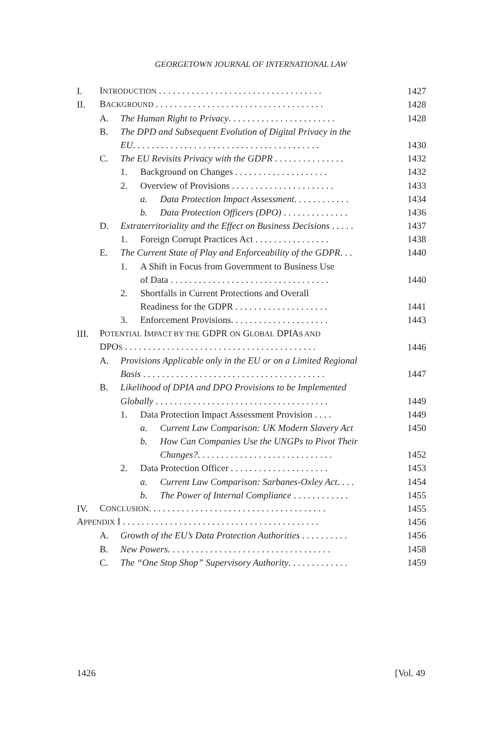GEORGETOWN JOURNAL OF INTERNATIONAL LAW
| I. | I NTRODUCTION . . . . . . . . . . . . . . . . . . . . . . . . . . . . . . . . . . . | | | | 1427 |
| II. | B ACKGROUND . . . . . . . . . . . . . . . . . . . . . . . . . . . . . . . . . . . . | | | | 1428 |
| | A. | The Human Right to Privacy . . . . . . . . . . . . . . . . . . . . . . . | | | 1428 |
| | B. | The DPD and Subsequent Evolution of Digital Privacy in the | | | |
| | | EU . . . . . . . . . . . . . . . . . . . . . . . . . . . . . . . . . . . . . . . . | | | 1430 |
| | C. | The EU Revisits Privacy with the GDPR . . . . . . . . . . . . . . . | | | 1432 |
| | | 1. | Background on Changes . . . . . . . . . . . . . . . . . . . . | | 1432 |
| | | 2. | Overview of Provisions . . . . . . . . . . . . . . . . . . . . . . | | 1433 |
| | | | a. | Data Protection Impact Assessment . . . . . . . . . . . . | 1434 |
| | | | b. | Data Protection Officers (DPO) . . . . . . . . . . . . . . | 1436 |
| | D. | Extraterritoriality and the Effect on Business Decisions . . . . . | | | 1437 |
| | | 1. | Foreign Corrupt Practices Act . . . . . . . . . . . . . . . . | | 1438 |
| | E. | The Current State of Play and Enforceability of the GDPR . . . | | | 1440 |
| | | 1. | A Shift in Focus from Government to Business Use | | |
| | | | of Data . . . . . . . . . . . . . . . . . . . . . . . . . . . . . . . . . . | | 1440 |
| | | 2. | Shortfalls in Current Protections and Overall | | |
| | | | Readiness for the GDPR . . . . . . . . . . . . . . . . . . . . | | 1441 |
| | | 3. | Enforcement Provisions. . . . . . . . . . . . . . . . . . . . . | | 1443 |
| III. | P OTENTIAL I MPACT BY THE GDPR ON G LOBAL DPIA S AND | | | | |
| | DPO S . . . . . . . . . . . . . . . . . . . . . . . . . . . . . . . . . . . . . . . . . | | | | 1446 |
| | A. | Provisions Applicable only in the EU or on a Limited Regional | | | |
| | | Basis . . . . . . . . . . . . . . . . . . . . . . . . . . . . . . . . . . . . . . . | | | 1447 |
| | B. | Likelihood of DPIA and DPO Provisions to be Implemented | | | |
| | | Globally . . . . . . . . . . . . . . . . . . . . . . . . . . . . . . . . . . . . . | | | 1449 |
| | | 1. | Data Protection Impact Assessment Provision . . . . | | 1449 |
| | | | a. | Current Law Comparison: UK Modern Slavery Act | 1450 |
| | | | b. | How Can Companies Use the UNGPs to Pivot Their | |
| | | | | Changes? . . . . . . . . . . . . . . . . . . . . . . . . . . . . . | 1452 |
| | | 2. | Data Protection Officer . . . . . . . . . . . . . . . . . . . . . | | 1453 |
| | | | a. | Current Law Comparison: Sarbanes-Oxley Act . . . . | 1454 |
| | | | b. | The Power of Internal Compliance . . . . . . . . . . . . | 1455 |
| IV. | C ONCLUSION . . . . . . . . . . . . . . . . . . . . . . . . . . . . . . . . . . . . . . | | | | 1455 |
| A PPENDIX I . . . . . . . . . . . . . . . . . . . . . . . . . . . . . . . . . . . . . . . . . . | | | | | 1456 |
| | A. | Growth of the EU’s Data Protection Authorities . . . . . . . . . . | | | 1456 |
| | B. | New Powers . . . . . . . . . . . . . . . . . . . . . . . . . . . . . . . . . . . | | | 1458 |
| | C. | The “One Stop Shop” Supervisory Authority . . . . . . . . . . . . . | | | 1459 |
1426 [Vol. 49